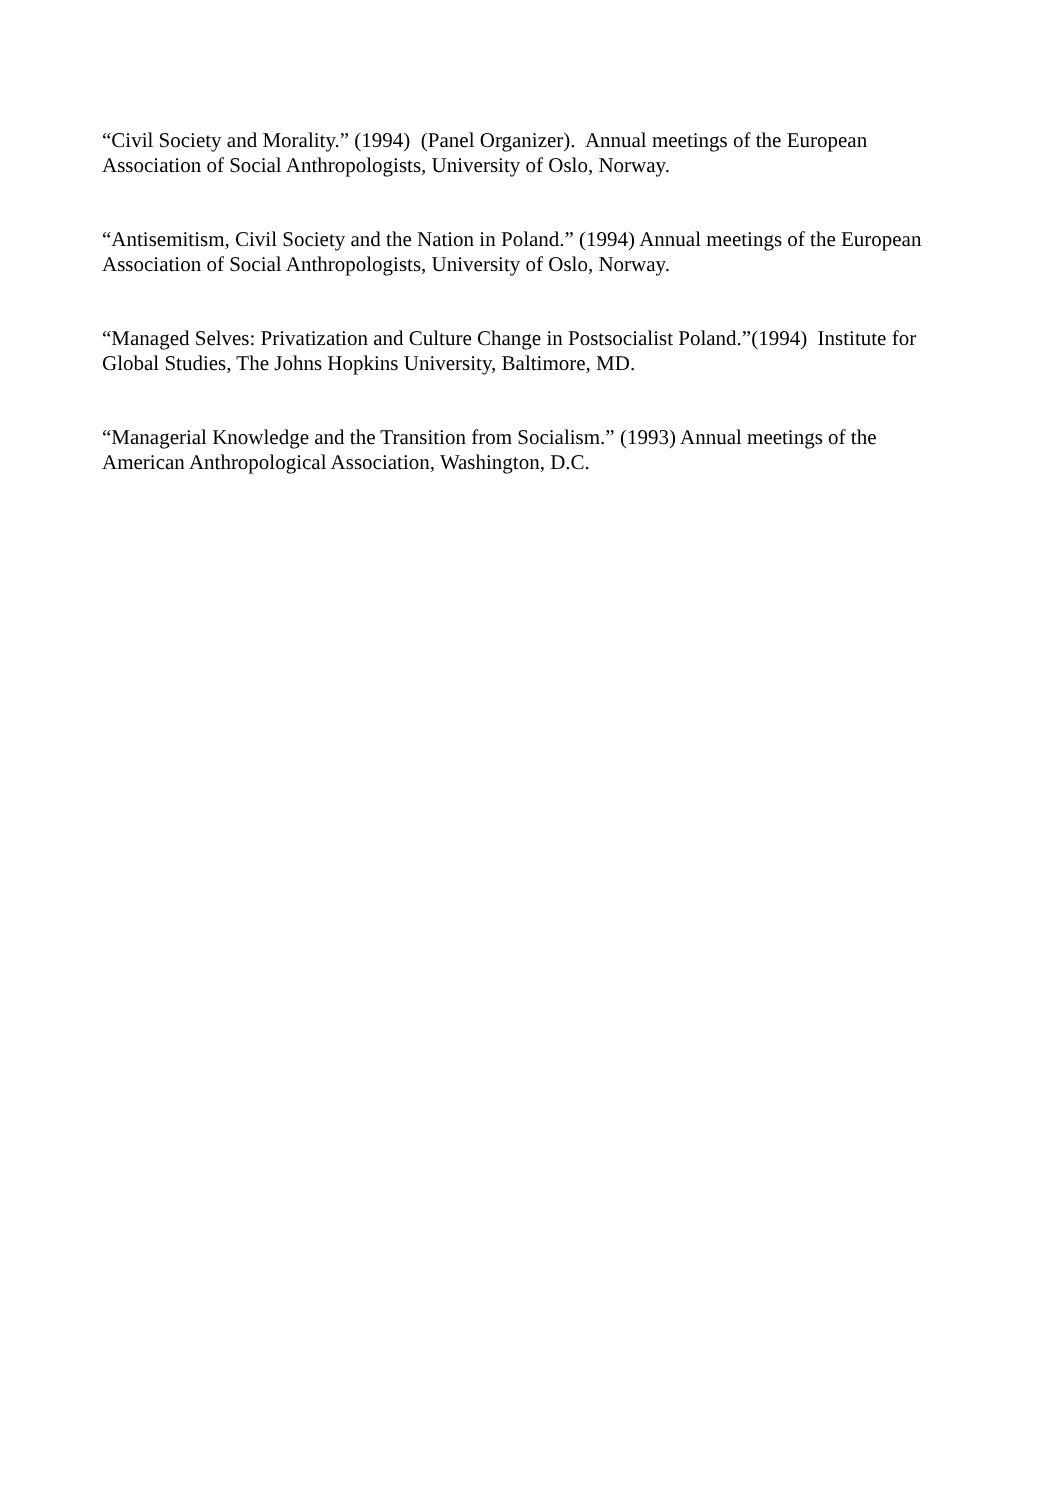“Civil Society and Morality.” (1994) (Panel Organizer). Annual meetings of the European Association of Social Anthropologists, University of Oslo, Norway.
“Antisemitism, Civil Society and the Nation in Poland.” (1994) Annual meetings of the European Association of Social Anthropologists, University of Oslo, Norway.
“Managed Selves: Privatization and Culture Change in Postsocialist Poland.”(1994) Institute for Global Studies, The Johns Hopkins University, Baltimore, MD.
“Managerial Knowledge and the Transition from Socialism.” (1993) Annual meetings of the American Anthropological Association, Washington, D.C.